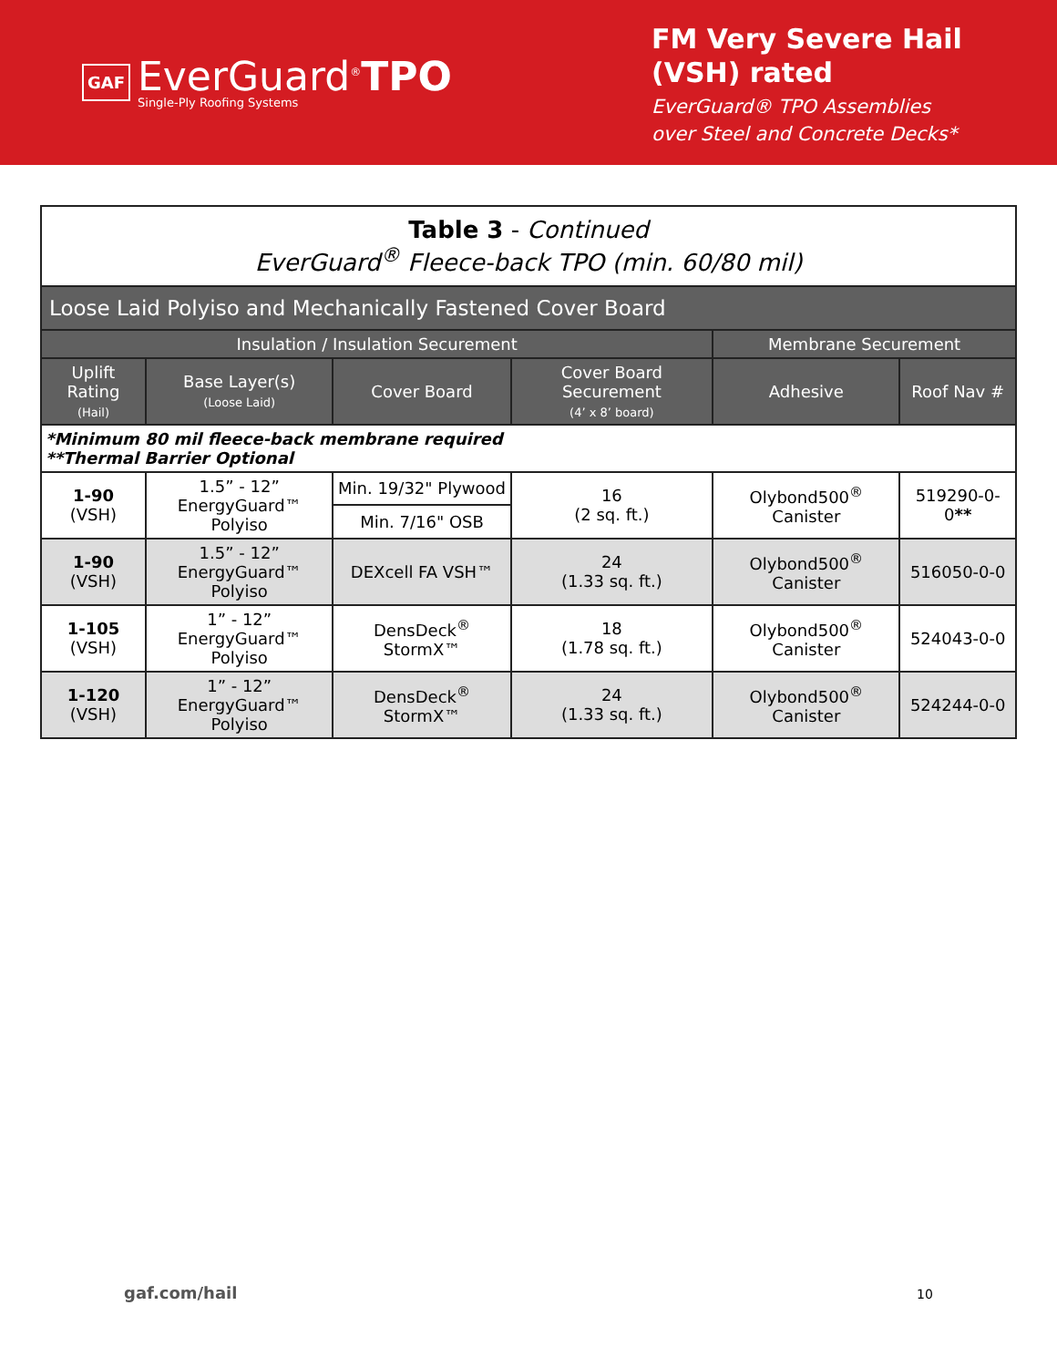GAF
EverGuard<sup>®</sup>TPO
Single-Ply Roofing Systems
FM Very Severe Hail
(VSH) rated
EverGuard® TPO Assemblies
over Steel and Concrete Decks*
| Table 3 - Continued EverGuard<sup>®</sup> Fleece-back TPO (min. 60/80 mil) | | | | | |
| Loose Laid Polyiso and Mechanically Fastened Cover Board | | | | | |
| Insulation / Insulation Securement | | | | Membrane Securement | |
| Uplift Rating (Hail) | Base Layer(s) (Loose Laid) | Cover Board | Cover Board Securement (4’ x 8’ board) | Adhesive | Roof Nav # |
| *Minimum 80 mil fleece-back membrane required **Thermal Barrier Optional | | | | | |
| 1-90 (VSH) | 1.5” - 12” EnergyGuard™ Polyiso | Min. 19/32" Plywood | 16 (2 sq. ft.) | Olybond500<sup>®</sup> Canister | 519290-0-0 ** |
| | | Min. 7/16" OSB | | | |
| 1-90 (VSH) | 1.5” - 12” EnergyGuard™ Polyiso | DEXcell FA VSH™ | 24 (1.33 sq. ft.) | Olybond500<sup>®</sup> Canister | 516050-0-0 |
| 1-105 (VSH) | 1” - 12” EnergyGuard™ Polyiso | DensDeck<sup>®</sup> StormX™ | 18 (1.78 sq. ft.) | Olybond500<sup>®</sup> Canister | 524043-0-0 |
| 1-120 (VSH) | 1” - 12” EnergyGuard™ Polyiso | DensDeck<sup>®</sup> StormX™ | 24 (1.33 sq. ft.) | Olybond500<sup>®</sup> Canister | 524244-0-0 |
gaf.com/hail 10